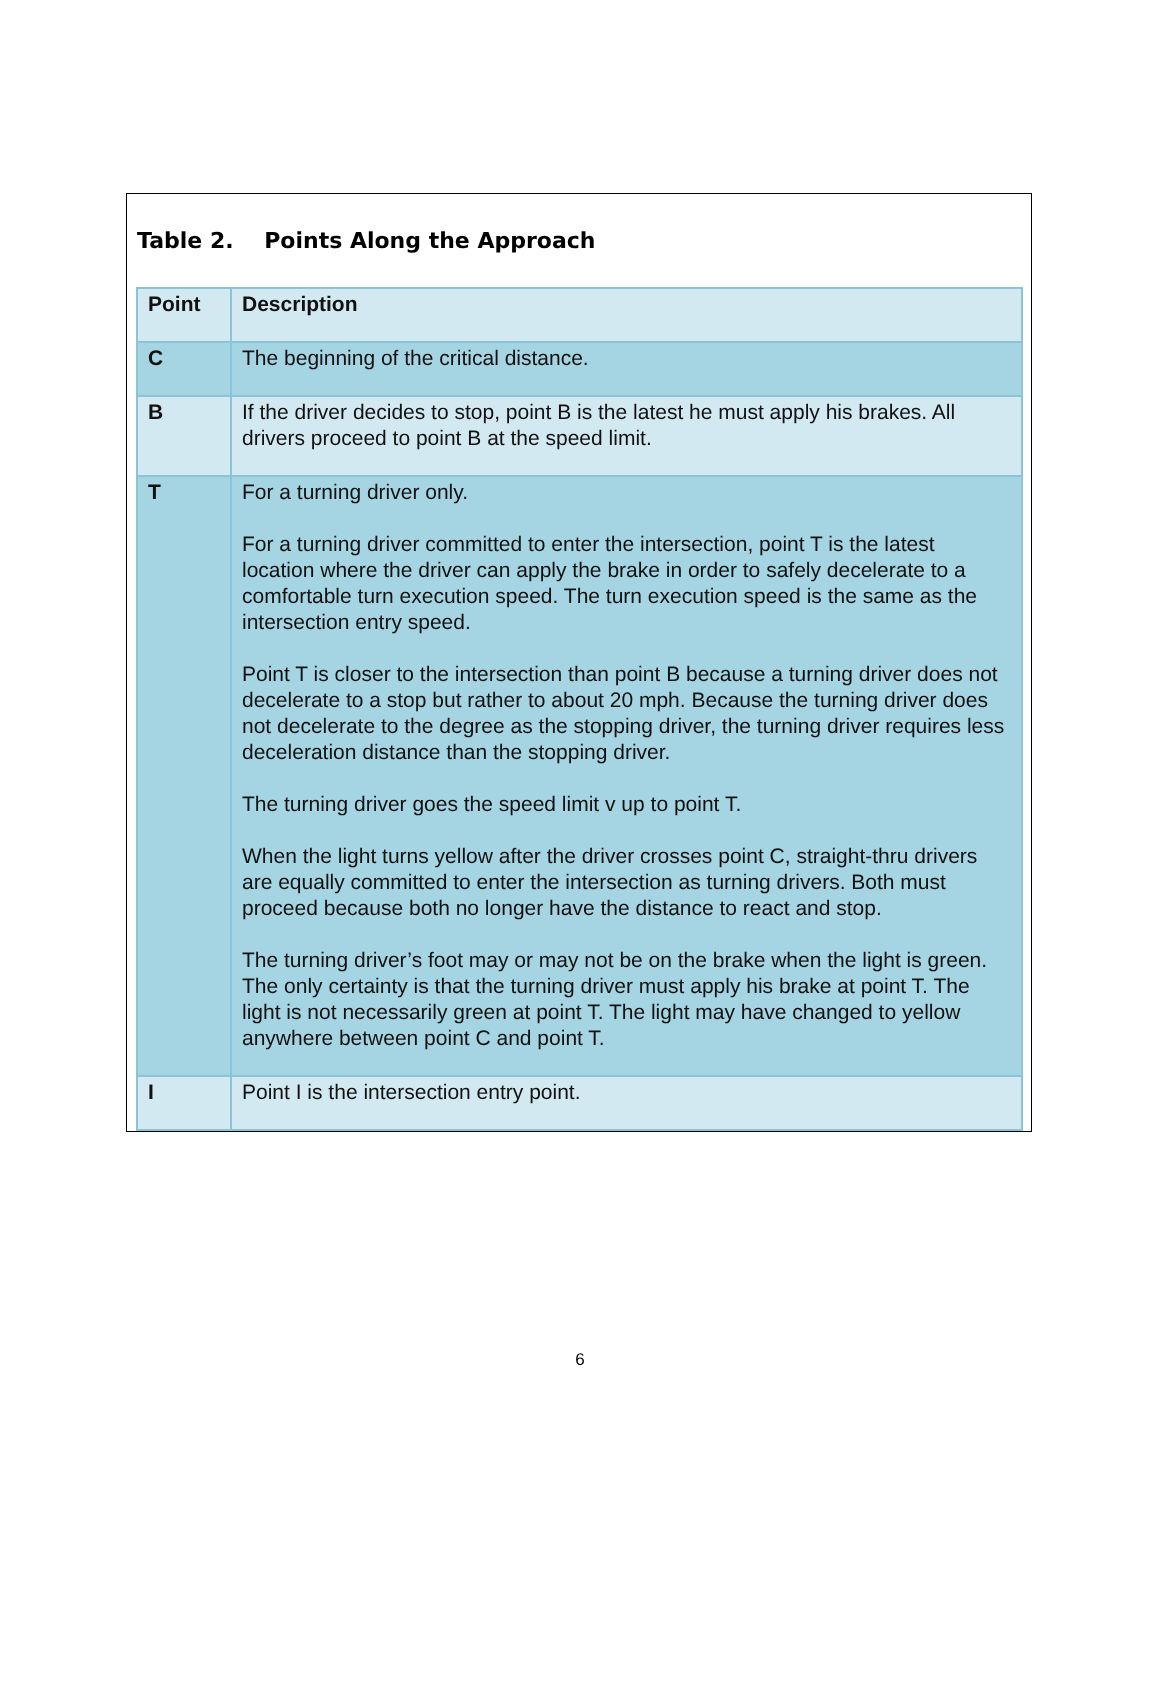Table 2. Points Along the Approach
| Point | Description |
| --- | --- |
| C | The beginning of the critical distance. |
| B | If the driver decides to stop, point B is the latest he must apply his brakes. All drivers proceed to point B at the speed limit. |
| T | For a turning driver only. For a turning driver committed to enter the intersection, point T is the latest location where the driver can apply the brake in order to safely decelerate to a comfortable turn execution speed. The turn execution speed is the same as the intersection entry speed. Point T is closer to the intersection than point B because a turning driver does not decelerate to a stop but rather to about 20 mph. Because the turning driver does not decelerate to the degree as the stopping driver, the turning driver requires less deceleration distance than the stopping driver. The turning driver goes the speed limit v up to point T. When the light turns yellow after the driver crosses point C, straight-thru drivers are equally committed to enter the intersection as turning drivers. Both must proceed because both no longer have the distance to react and stop. The turning driver’s foot may or may not be on the brake when the light is green. The only certainty is that the turning driver must apply his brake at point T. The light is not necessarily green at point T. The light may have changed to yellow anywhere between point C and point T. |
| I | Point I is the intersection entry point. |
6